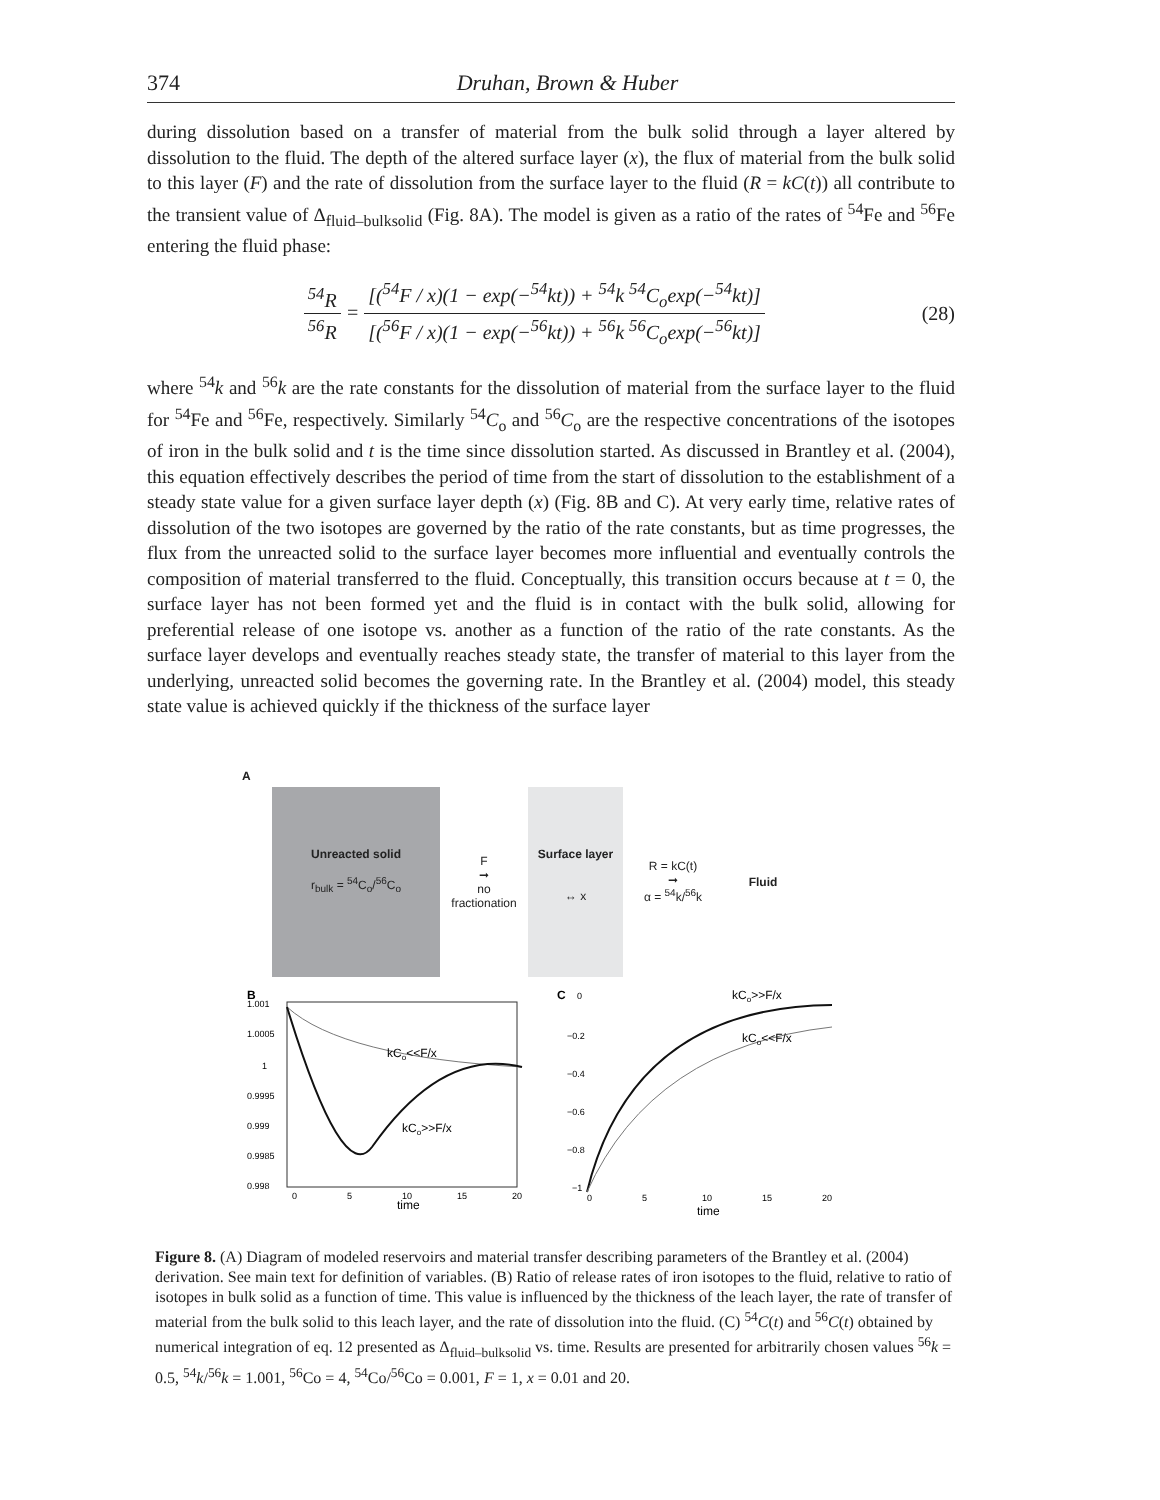374 Druhan, Brown & Huber
during dissolution based on a transfer of material from the bulk solid through a layer altered by dissolution to the fluid. The depth of the altered surface layer (x), the flux of material from the bulk solid to this layer (F) and the rate of dissolution from the surface layer to the fluid (R = kC(t)) all contribute to the transient value of Δ<sub>fluid–bulksolid</sub> (Fig. 8A). The model is given as a ratio of the rates of <sup>54</sup>Fe and <sup>56</sup>Fe entering the fluid phase:
<sup>54</sup> R <sup>56</sup>R = [(<sup>54</sup>F / x)(1 − exp(−<sup>54</sup>kt)) + <sup>54</sup>k <sup>54</sup>C<sub>o</sub>exp(−<sup>54</sup>kt)] [(<sup>56</sup>F / x)(1 − exp(−<sup>56</sup>kt)) + <sup>56</sup>k <sup>56</sup>C<sub>o</sub>exp(−<sup>56</sup>kt)]
(28)
where <sup>54</sup>k and <sup>56</sup>k are the rate constants for the dissolution of material from the surface layer to the fluid for <sup>54</sup>Fe and <sup>56</sup>Fe, respectively. Similarly <sup>54</sup>C<sub>o</sub> and <sup>56</sup>C<sub>o</sub> are the respective concentrations of the isotopes of iron in the bulk solid and t is the time since dissolution started. As discussed in Brantley et al. (2004), this equation effectively describes the period of time from the start of dissolution to the establishment of a steady state value for a given surface layer depth (x) (Fig. 8B and C). At very early time, relative rates of dissolution of the two isotopes are governed by the ratio of the rate constants, but as time progresses, the flux from the unreacted solid to the surface layer becomes more influential and eventually controls the composition of material transferred to the fluid. Conceptually, this transition occurs because at t = 0, the surface layer has not been formed yet and the fluid is in contact with the bulk solid, allowing for preferential release of one isotope vs. another as a function of the ratio of the rate constants. As the surface layer develops and eventually reaches steady state, the transfer of material to this layer from the underlying, unreacted solid becomes the governing rate. In the Brantley et al. (2004) model, this steady state value is achieved quickly if the thickness of the surface layer
A
Unreacted solid
r<sub>bulk</sub> = <sup>54</sup>C<sub>o</sub>/<sup>56</sup>C<sub>o</sub>
F
➞
no
fractionation
Surface layer
↔ x
R = kC(t)
➞
α = <sup>54</sup>k/<sup>56</sup>k
Fluid
B
1.001
1.0005
1
0.9995
0.999
0.9985
0.998
0
5
10
15
20
time
kCo<<F/x
kCo>>F/x
C
0
−0.2
−0.4
−0.6
−0.8
−1
0
5
10
15
20
time
kCo>>F/x
kCo<<F/x
Figure 8. (A) Diagram of modeled reservoirs and material transfer describing parameters of the Brantley et al. (2004) derivation. See main text for definition of variables. (B) Ratio of release rates of iron isotopes to the fluid, relative to ratio of isotopes in bulk solid as a function of time. This value is influenced by the thickness of the leach layer, the rate of transfer of material from the bulk solid to this leach layer, and the rate of dissolution into the fluid. (C) <sup>54</sup>C(t) and <sup>56</sup>C(t) obtained by numerical integration of eq. 12 presented as Δ<sub>fluid–bulksolid</sub> vs. time. Results are presented for arbitrarily chosen values <sup>56</sup>k = 0.5, <sup>54</sup>k/<sup>56</sup>k = 1.001, <sup>56</sup>Co = 4, <sup>54</sup>Co/<sup>56</sup>Co = 0.001, F = 1, x = 0.01 and 20.